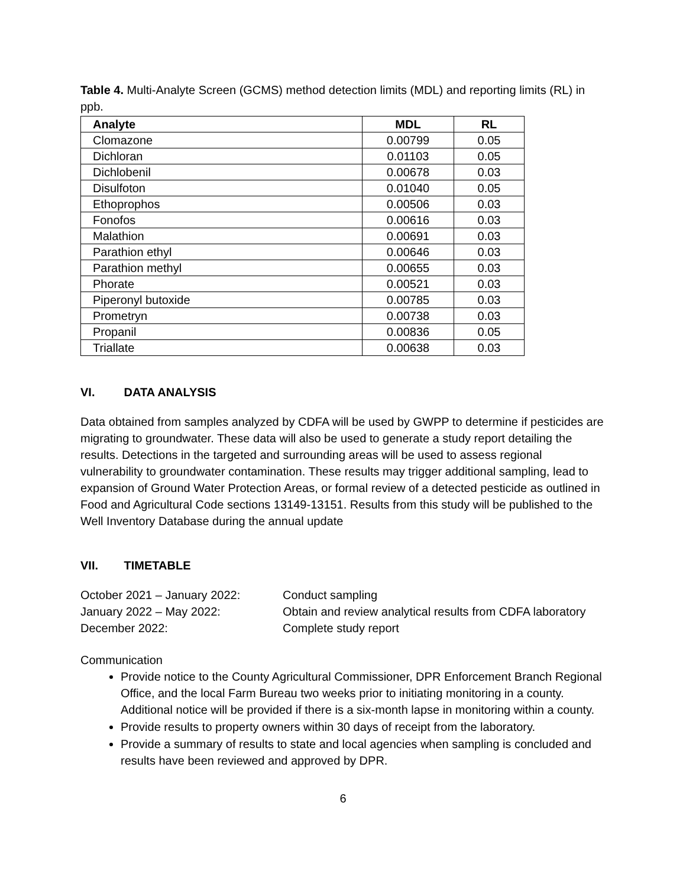Table 4. Multi-Analyte Screen (GCMS) method detection limits (MDL) and reporting limits (RL) in ppb.
| Analyte | MDL | RL |
| --- | --- | --- |
| Clomazone | 0.00799 | 0.05 |
| Dichloran | 0.01103 | 0.05 |
| Dichlobenil | 0.00678 | 0.03 |
| Disulfoton | 0.01040 | 0.05 |
| Ethoprophos | 0.00506 | 0.03 |
| Fonofos | 0.00616 | 0.03 |
| Malathion | 0.00691 | 0.03 |
| Parathion ethyl | 0.00646 | 0.03 |
| Parathion methyl | 0.00655 | 0.03 |
| Phorate | 0.00521 | 0.03 |
| Piperonyl butoxide | 0.00785 | 0.03 |
| Prometryn | 0.00738 | 0.03 |
| Propanil | 0.00836 | 0.05 |
| Triallate | 0.00638 | 0.03 |
VI. DATA ANALYSIS
Data obtained from samples analyzed by CDFA will be used by GWPP to determine if pesticides are migrating to groundwater. These data will also be used to generate a study report detailing the results. Detections in the targeted and surrounding areas will be used to assess regional vulnerability to groundwater contamination. These results may trigger additional sampling, lead to expansion of Ground Water Protection Areas, or formal review of a detected pesticide as outlined in Food and Agricultural Code sections 13149-13151. Results from this study will be published to the Well Inventory Database during the annual update
VII. TIMETABLE
October 2021 – January 2022: Conduct sampling
January 2022 – May 2022: Obtain and review analytical results from CDFA laboratory
December 2022: Complete study report
Communication
Provide notice to the County Agricultural Commissioner, DPR Enforcement Branch Regional Office, and the local Farm Bureau two weeks prior to initiating monitoring in a county. Additional notice will be provided if there is a six-month lapse in monitoring within a county.
Provide results to property owners within 30 days of receipt from the laboratory.
Provide a summary of results to state and local agencies when sampling is concluded and results have been reviewed and approved by DPR.
6